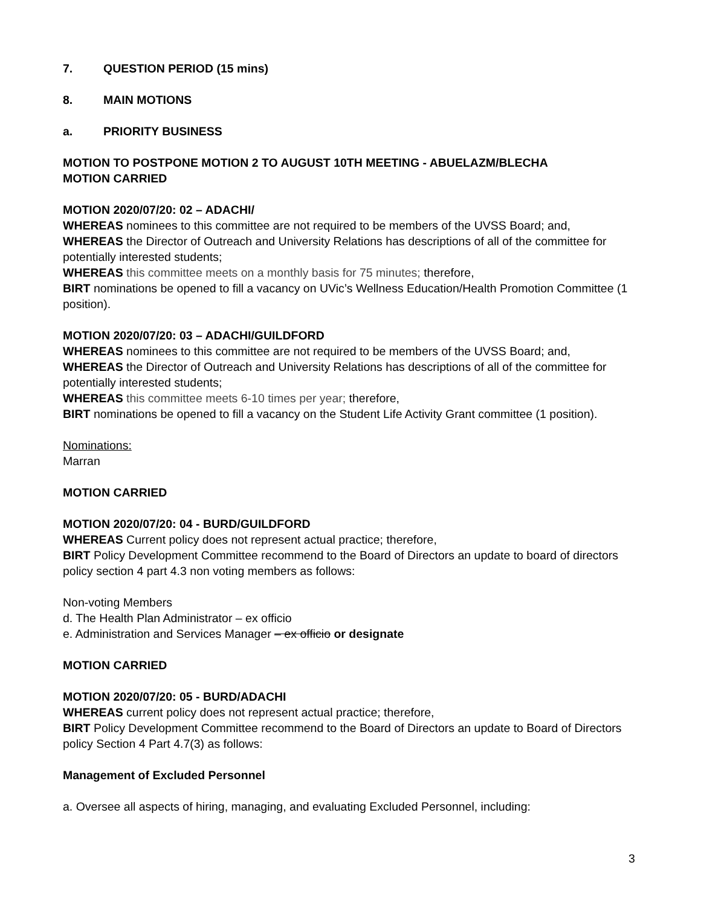7. QUESTION PERIOD (15 mins)
8. MAIN MOTIONS
a. PRIORITY BUSINESS
MOTION TO POSTPONE MOTION 2 TO AUGUST 10TH MEETING - ABUELAZM/BLECHA
MOTION CARRIED
MOTION 2020/07/20: 02 – ADACHI/
WHEREAS nominees to this committee are not required to be members of the UVSS Board; and,
WHEREAS the Director of Outreach and University Relations has descriptions of all of the committee for potentially interested students;
WHEREAS this committee meets on a monthly basis for 75 minutes; therefore,
BIRT nominations be opened to fill a vacancy on UVic’s Wellness Education/Health Promotion Committee (1 position).
MOTION 2020/07/20: 03 – ADACHI/GUILDFORD
WHEREAS nominees to this committee are not required to be members of the UVSS Board; and,
WHEREAS the Director of Outreach and University Relations has descriptions of all of the committee for potentially interested students;
WHEREAS this committee meets 6-10 times per year; therefore,
BIRT nominations be opened to fill a vacancy on the Student Life Activity Grant committee (1 position).
Nominations:
Marran
MOTION CARRIED
MOTION 2020/07/20: 04 - BURD/GUILDFORD
WHEREAS Current policy does not represent actual practice; therefore,
BIRT Policy Development Committee recommend to the Board of Directors an update to board of directors policy section 4 part 4.3 non voting members as follows:
Non-voting Members
d. The Health Plan Administrator – ex officio
e. Administration and Services Manager – ex officio or designate
MOTION CARRIED
MOTION 2020/07/20: 05 - BURD/ADACHI
WHEREAS current policy does not represent actual practice; therefore,
BIRT Policy Development Committee recommend to the Board of Directors an update to Board of Directors policy Section 4 Part 4.7(3) as follows:
Management of Excluded Personnel
a. Oversee all aspects of hiring, managing, and evaluating Excluded Personnel, including:
3